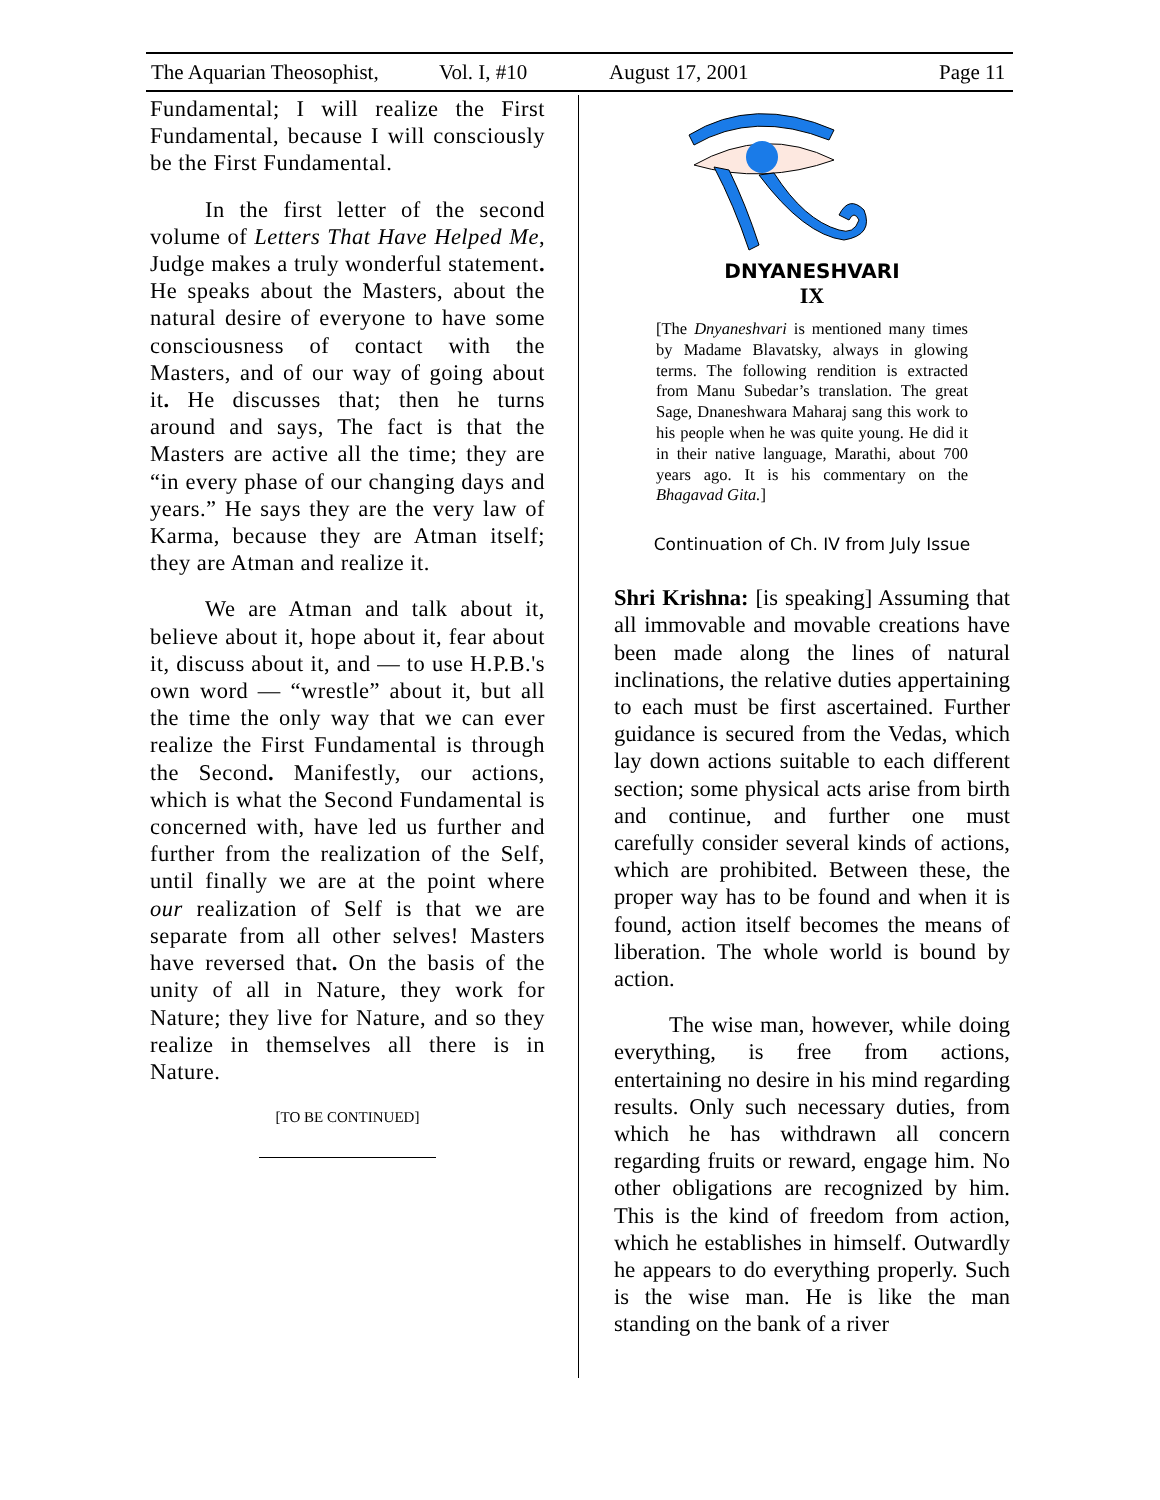The Aquarian Theosophist, Vol. I, #10 August 17, 2001 Page 11
Fundamental; I will realize the First Fundamental, because I will consciously be the First Fundamental.
In the first letter of the second volume of Letters That Have Helped Me, Judge makes a truly wonderful statement. He speaks about the Masters, about the natural desire of everyone to have some consciousness of contact with the Masters, and of our way of going about it. He discusses that; then he turns around and says, The fact is that the Masters are active all the time; they are “in every phase of our changing days and years.” He says they are the very law of Karma, because they are Atman itself; they are Atman and realize it.
We are Atman and talk about it, believe about it, hope about it, fear about it, discuss about it, and — to use H.P.B.'s own word — “wrestle” about it, but all the time the only way that we can ever realize the First Fundamental is through the Second. Manifestly, our actions, which is what the Second Fundamental is concerned with, have led us further and further from the realization of the Self, until finally we are at the point where our realization of Self is that we are separate from all other selves! Masters have reversed that. On the basis of the unity of all in Nature, they work for Nature; they live for Nature, and so they realize in themselves all there is in Nature.
[TO BE CONTINUED]
DNYANESHVARI
IX
[The Dnyaneshvari is mentioned many times by Madame Blavatsky, always in glowing terms. The following rendition is extracted from Manu Subedar’s translation. The great Sage, Dnaneshwara Maharaj sang this work to his people when he was quite young. He did it in their native language, Marathi, about 700 years ago. It is his commentary on the Bhagavad Gita.]
Continuation of Ch. IV from July Issue
Shri Krishna: [is speaking] Assuming that all immovable and movable creations have been made along the lines of natural inclinations, the relative duties appertaining to each must be first ascertained. Further guidance is secured from the Vedas, which lay down actions suitable to each different section; some physical acts arise from birth and continue, and further one must carefully consider several kinds of actions, which are prohibited. Between these, the proper way has to be found and when it is found, action itself becomes the means of liberation. The whole world is bound by action.
The wise man, however, while doing everything, is free from actions, entertaining no desire in his mind regarding results. Only such necessary duties, from which he has withdrawn all concern regarding fruits or reward, engage him. No other obligations are recognized by him. This is the kind of freedom from action, which he establishes in himself. Outwardly he appears to do everything properly. Such is the wise man. He is like the man standing on the bank of a river